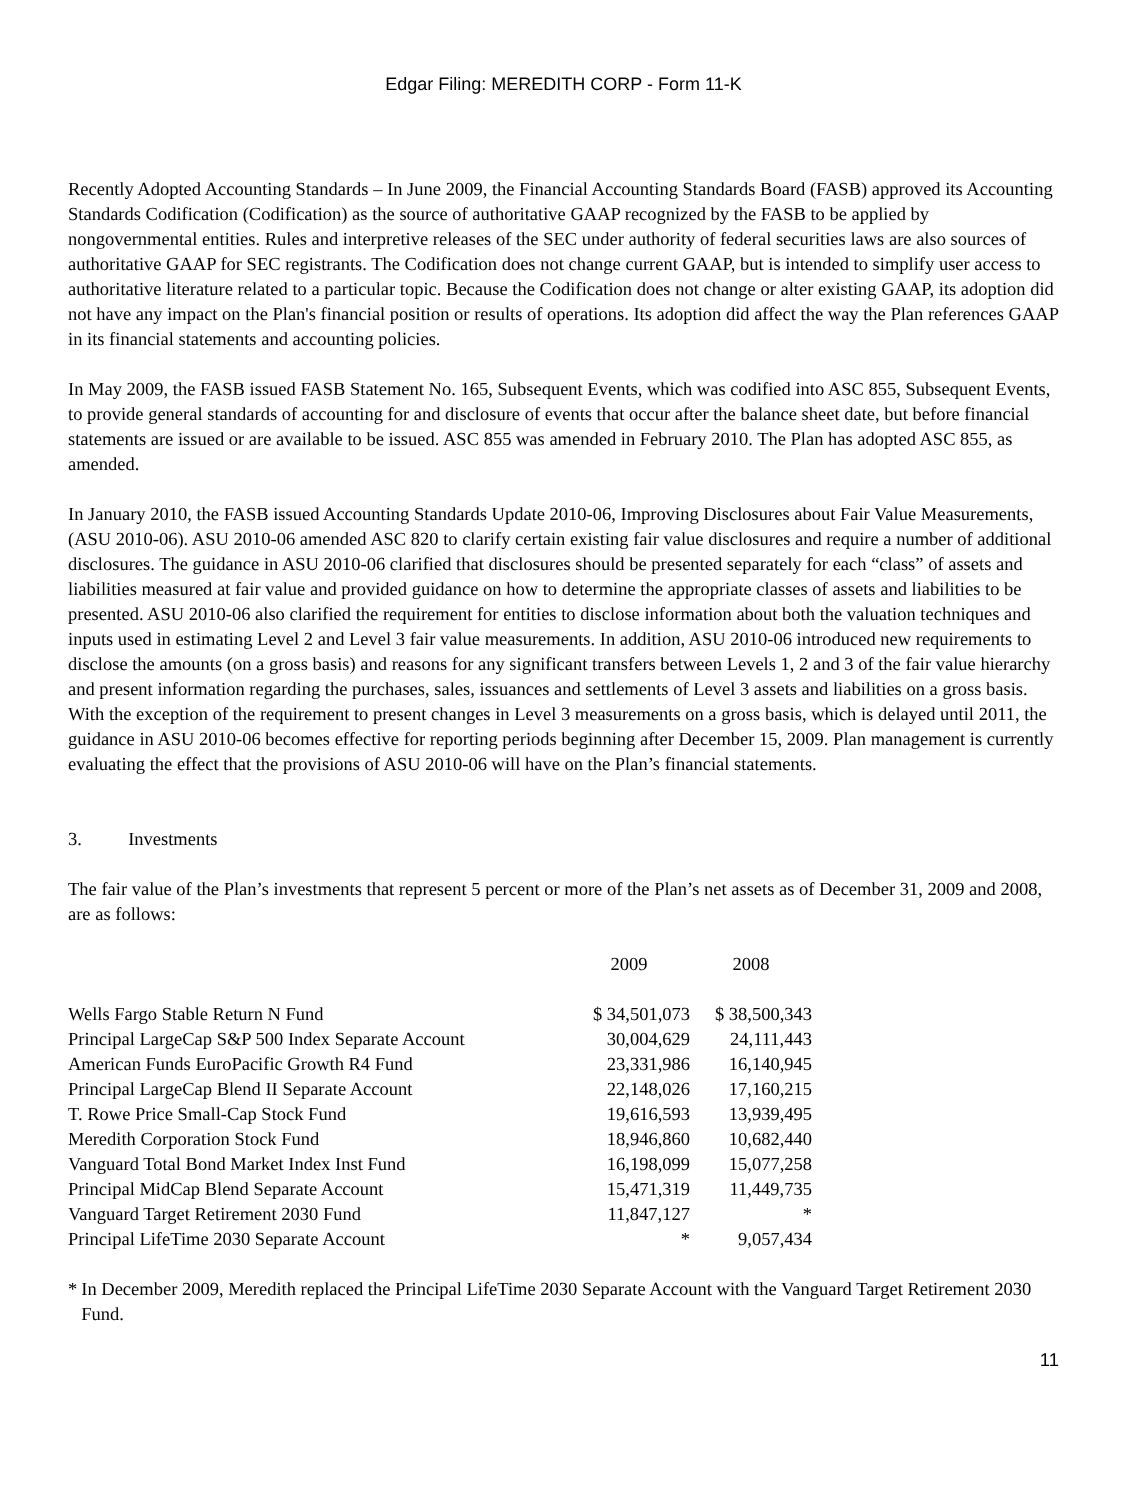Edgar Filing: MEREDITH CORP - Form 11-K
Recently Adopted Accounting Standards – In June 2009, the Financial Accounting Standards Board (FASB) approved its Accounting Standards Codification (Codification) as the source of authoritative GAAP recognized by the FASB to be applied by nongovernmental entities. Rules and interpretive releases of the SEC under authority of federal securities laws are also sources of authoritative GAAP for SEC registrants. The Codification does not change current GAAP, but is intended to simplify user access to authoritative literature related to a particular topic. Because the Codification does not change or alter existing GAAP, its adoption did not have any impact on the Plan's financial position or results of operations. Its adoption did affect the way the Plan references GAAP in its financial statements and accounting policies.
In May 2009, the FASB issued FASB Statement No. 165, Subsequent Events, which was codified into ASC 855, Subsequent Events, to provide general standards of accounting for and disclosure of events that occur after the balance sheet date, but before financial statements are issued or are available to be issued. ASC 855 was amended in February 2010. The Plan has adopted ASC 855, as amended.
In January 2010, the FASB issued Accounting Standards Update 2010-06, Improving Disclosures about Fair Value Measurements, (ASU 2010-06). ASU 2010-06 amended ASC 820 to clarify certain existing fair value disclosures and require a number of additional disclosures. The guidance in ASU 2010-06 clarified that disclosures should be presented separately for each “class” of assets and liabilities measured at fair value and provided guidance on how to determine the appropriate classes of assets and liabilities to be presented. ASU 2010-06 also clarified the requirement for entities to disclose information about both the valuation techniques and inputs used in estimating Level 2 and Level 3 fair value measurements. In addition, ASU 2010-06 introduced new requirements to disclose the amounts (on a gross basis) and reasons for any significant transfers between Levels 1, 2 and 3 of the fair value hierarchy and present information regarding the purchases, sales, issuances and settlements of Level 3 assets and liabilities on a gross basis. With the exception of the requirement to present changes in Level 3 measurements on a gross basis, which is delayed until 2011, the guidance in ASU 2010-06 becomes effective for reporting periods beginning after December 15, 2009. Plan management is currently evaluating the effect that the provisions of ASU 2010-06 will have on the Plan’s financial statements.
3. Investments
The fair value of the Plan’s investments that represent 5 percent or more of the Plan’s net assets as of December 31, 2009 and 2008, are as follows:
| | 2009 | 2008 |
| --- | --- | --- |
| Wells Fargo Stable Return N Fund | $ 34,501,073 | $ 38,500,343 |
| Principal LargeCap S&P 500 Index Separate Account | 30,004,629 | 24,111,443 |
| American Funds EuroPacific Growth R4 Fund | 23,331,986 | 16,140,945 |
| Principal LargeCap Blend II Separate Account | 22,148,026 | 17,160,215 |
| T. Rowe Price Small-Cap Stock Fund | 19,616,593 | 13,939,495 |
| Meredith Corporation Stock Fund | 18,946,860 | 10,682,440 |
| Vanguard Total Bond Market Index Inst Fund | 16,198,099 | 15,077,258 |
| Principal MidCap Blend Separate Account | 15,471,319 | 11,449,735 |
| Vanguard Target Retirement 2030 Fund | 11,847,127 | * |
| Principal LifeTime 2030 Separate Account | * | 9,057,434 |
* In December 2009, Meredith replaced the Principal LifeTime 2030 Separate Account with the Vanguard Target Retirement 2030 Fund.
11